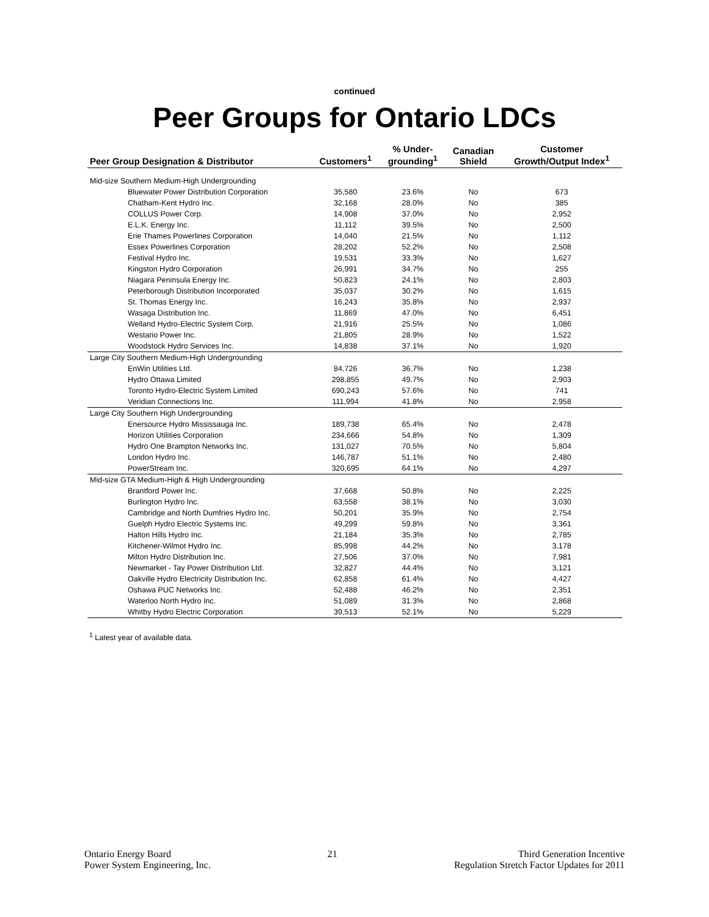continued
Peer Groups for Ontario LDCs
| Peer Group Designation & Distributor | Customers<sup>1</sup> | % Under- grounding<sup>1</sup> | Canadian Shield | Customer Growth/Output Index<sup>1</sup> |
| --- | --- | --- | --- | --- |
| Mid-size Southern Medium-High Undergrounding | | | | |
| Bluewater Power Distribution Corporation | 35,580 | 23.6% | No | 673 |
| Chatham-Kent Hydro Inc. | 32,168 | 28.0% | No | 385 |
| COLLUS Power Corp. | 14,908 | 37.0% | No | 2,952 |
| E.L.K. Energy Inc. | 11,112 | 39.5% | No | 2,500 |
| Erie Thames Powerlines Corporation | 14,040 | 21.5% | No | 1,112 |
| Essex Powerlines Corporation | 28,202 | 52.2% | No | 2,508 |
| Festival Hydro Inc. | 19,531 | 33.3% | No | 1,627 |
| Kingston Hydro Corporation | 26,991 | 34.7% | No | 255 |
| Niagara Peninsula Energy Inc. | 50,823 | 24.1% | No | 2,803 |
| Peterborough Distribution Incorporated | 35,037 | 30.2% | No | 1,615 |
| St. Thomas Energy Inc. | 16,243 | 35.8% | No | 2,937 |
| Wasaga Distribution Inc. | 11,869 | 47.0% | No | 6,451 |
| Welland Hydro-Electric System Corp. | 21,916 | 25.5% | No | 1,086 |
| Westario Power Inc. | 21,805 | 28.9% | No | 1,522 |
| Woodstock Hydro Services Inc. | 14,838 | 37.1% | No | 1,920 |
| Large City Southern Medium-High Undergrounding | | | | |
| EnWin Utilities Ltd. | 84,726 | 36.7% | No | 1,238 |
| Hydro Ottawa Limited | 298,855 | 49.7% | No | 2,903 |
| Toronto Hydro-Electric System Limited | 690,243 | 57.6% | No | 741 |
| Veridian Connections Inc. | 111,994 | 41.8% | No | 2,958 |
| Large City Southern High Undergrounding | | | | |
| Enersource Hydro Mississauga Inc. | 189,738 | 65.4% | No | 2,478 |
| Horizon Utilities Corporation | 234,666 | 54.8% | No | 1,309 |
| Hydro One Brampton Networks Inc. | 131,027 | 70.5% | No | 5,804 |
| London Hydro Inc. | 146,787 | 51.1% | No | 2,480 |
| PowerStream Inc. | 320,695 | 64.1% | No | 4,297 |
| Mid-size GTA Medium-High & High Undergrounding | | | | |
| Brantford Power Inc. | 37,668 | 50.8% | No | 2,225 |
| Burlington Hydro Inc. | 63,558 | 38.1% | No | 3,030 |
| Cambridge and North Dumfries Hydro Inc. | 50,201 | 35.9% | No | 2,754 |
| Guelph Hydro Electric Systems Inc. | 49,299 | 59.8% | No | 3,361 |
| Halton Hills Hydro Inc. | 21,184 | 35.3% | No | 2,785 |
| Kitchener-Wilmot Hydro Inc. | 85,998 | 44.2% | No | 3,178 |
| Milton Hydro Distribution Inc. | 27,506 | 37.0% | No | 7,981 |
| Newmarket - Tay Power Distribution Ltd. | 32,827 | 44.4% | No | 3,121 |
| Oakville Hydro Electricity Distribution Inc. | 62,858 | 61.4% | No | 4,427 |
| Oshawa PUC Networks Inc. | 52,488 | 46.2% | No | 2,351 |
| Waterloo North Hydro Inc. | 51,089 | 31.3% | No | 2,868 |
| Whitby Hydro Electric Corporation | 39,513 | 52.1% | No | 5,229 |
<sup>1</sup> Latest year of available data.
Ontario Energy Board
Power System Engineering, Inc.
21 Third Generation Incentive
Regulation Stretch Factor Updates for 2011